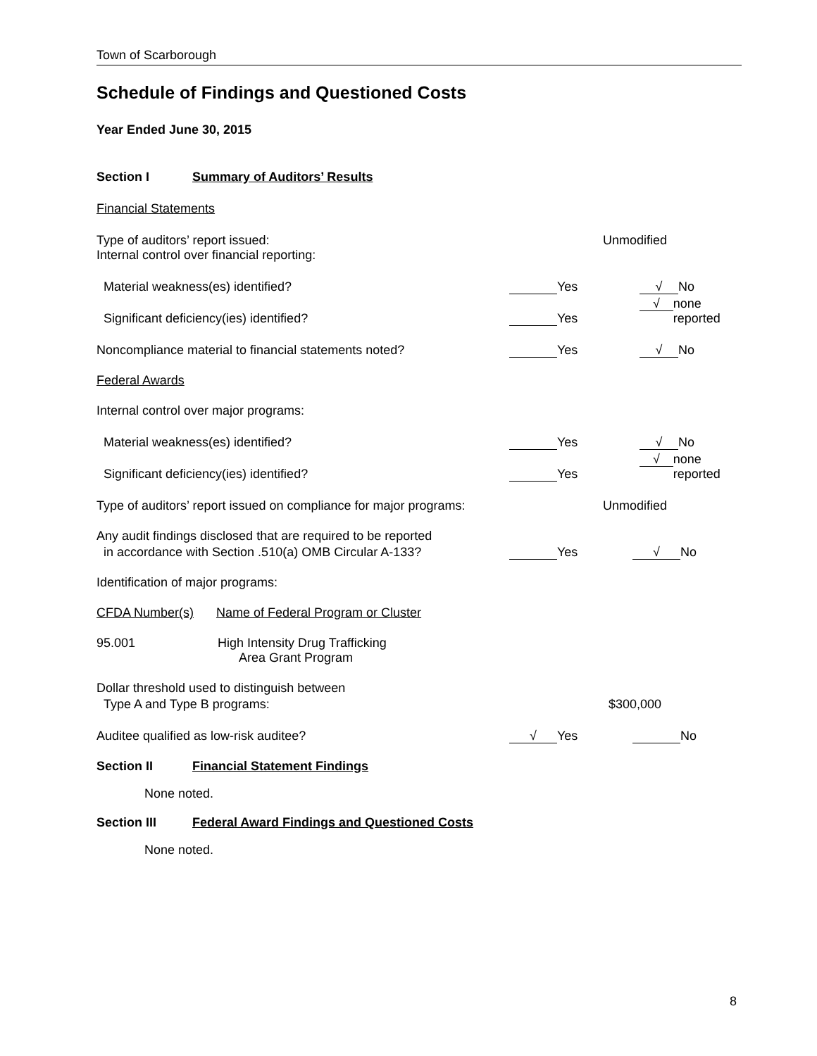Town of Scarborough
Schedule of Findings and Questioned Costs
Year Ended June 30, 2015
Section I Summary of Auditors’ Results
Financial Statements
Type of auditors’ report issued: Unmodified
Internal control over financial reporting:
Material weakness(es) identified? Yes √ No
Significant deficiency(ies) identified? Yes √ none reported
Noncompliance material to financial statements noted? Yes √ No
Federal Awards
Internal control over major programs:
Material weakness(es) identified? Yes √ No
Significant deficiency(ies) identified? Yes √ none reported
Type of auditors’ report issued on compliance for major programs: Unmodified
Any audit findings disclosed that are required to be reported
in accordance with Section .510(a) OMB Circular A-133? Yes √ No
Identification of major programs:
CFDA Number(s) Name of Federal Program or Cluster
95.001 High Intensity Drug Trafficking
Area Grant Program
Dollar threshold used to distinguish between
Type A and Type B programs: $300,000
Auditee qualified as low-risk auditee? √ Yes No
Section II Financial Statement Findings
None noted.
Section III Federal Award Findings and Questioned Costs
None noted.
8